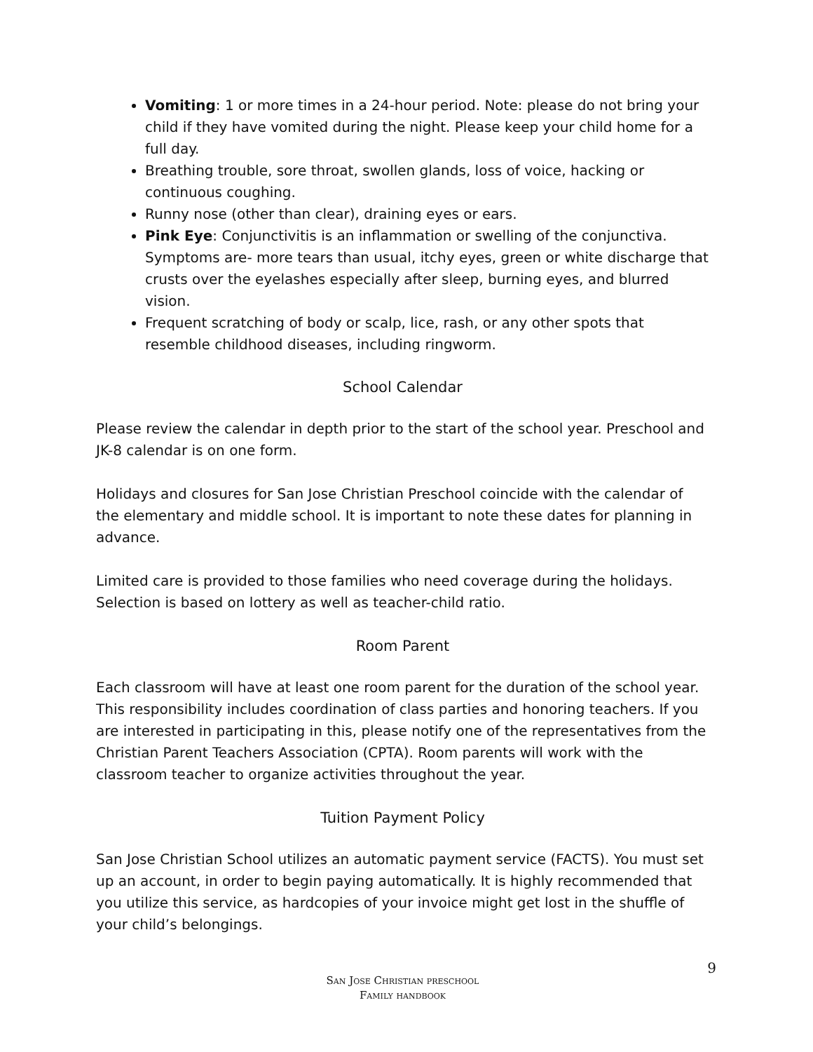Vomiting: 1 or more times in a 24-hour period. Note: please do not bring your child if they have vomited during the night. Please keep your child home for a full day.
Breathing trouble, sore throat, swollen glands, loss of voice, hacking or continuous coughing.
Runny nose (other than clear), draining eyes or ears.
Pink Eye: Conjunctivitis is an inflammation or swelling of the conjunctiva. Symptoms are- more tears than usual, itchy eyes, green or white discharge that crusts over the eyelashes especially after sleep, burning eyes, and blurred vision.
Frequent scratching of body or scalp, lice, rash, or any other spots that resemble childhood diseases, including ringworm.
School Calendar
Please review the calendar in depth prior to the start of the school year. Preschool and JK-8 calendar is on one form.
Holidays and closures for San Jose Christian Preschool coincide with the calendar of the elementary and middle school. It is important to note these dates for planning in advance.
Limited care is provided to those families who need coverage during the holidays. Selection is based on lottery as well as teacher-child ratio.
Room Parent
Each classroom will have at least one room parent for the duration of the school year. This responsibility includes coordination of class parties and honoring teachers. If you are interested in participating in this, please notify one of the representatives from the Christian Parent Teachers Association (CPTA). Room parents will work with the classroom teacher to organize activities throughout the year.
Tuition Payment Policy
San Jose Christian School utilizes an automatic payment service (FACTS). You must set up an account, in order to begin paying automatically. It is highly recommended that you utilize this service, as hardcopies of your invoice might get lost in the shuffle of your child’s belongings.
9
San Jose Christian preschool
Family handbook